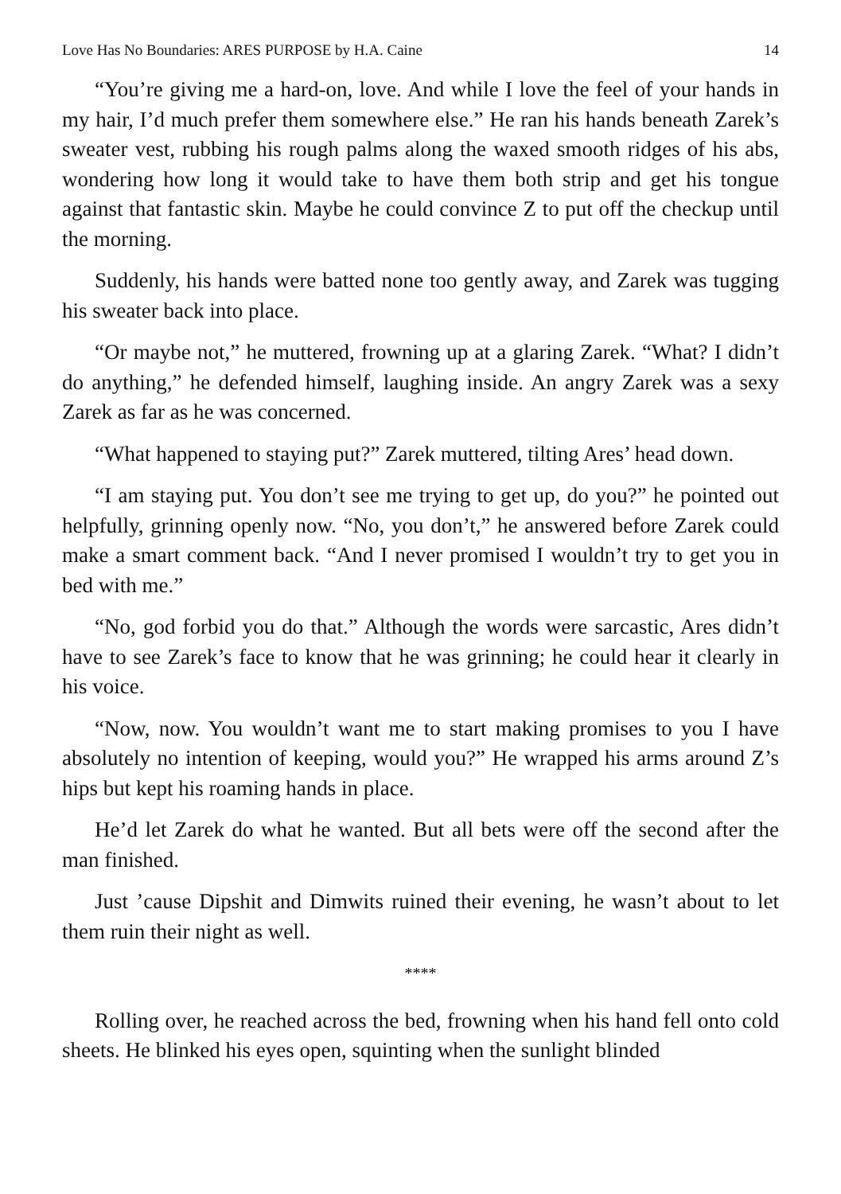Love Has No Boundaries: ARES PURPOSE by H.A. Caine 14
“You’re giving me a hard-on, love. And while I love the feel of your hands in my hair, I’d much prefer them somewhere else.” He ran his hands beneath Zarek’s sweater vest, rubbing his rough palms along the waxed smooth ridges of his abs, wondering how long it would take to have them both strip and get his tongue against that fantastic skin. Maybe he could convince Z to put off the checkup until the morning.
Suddenly, his hands were batted none too gently away, and Zarek was tugging his sweater back into place.
“Or maybe not,” he muttered, frowning up at a glaring Zarek. “What? I didn’t do anything,” he defended himself, laughing inside. An angry Zarek was a sexy Zarek as far as he was concerned.
“What happened to staying put?” Zarek muttered, tilting Ares’ head down.
“I am staying put. You don’t see me trying to get up, do you?” he pointed out helpfully, grinning openly now. “No, you don’t,” he answered before Zarek could make a smart comment back. “And I never promised I wouldn’t try to get you in bed with me.”
“No, god forbid you do that.” Although the words were sarcastic, Ares didn’t have to see Zarek’s face to know that he was grinning; he could hear it clearly in his voice.
“Now, now. You wouldn’t want me to start making promises to you I have absolutely no intention of keeping, would you?” He wrapped his arms around Z’s hips but kept his roaming hands in place.
He’d let Zarek do what he wanted. But all bets were off the second after the man finished.
Just ’cause Dipshit and Dimwits ruined their evening, he wasn’t about to let them ruin their night as well.
****
Rolling over, he reached across the bed, frowning when his hand fell onto cold sheets. He blinked his eyes open, squinting when the sunlight blinded